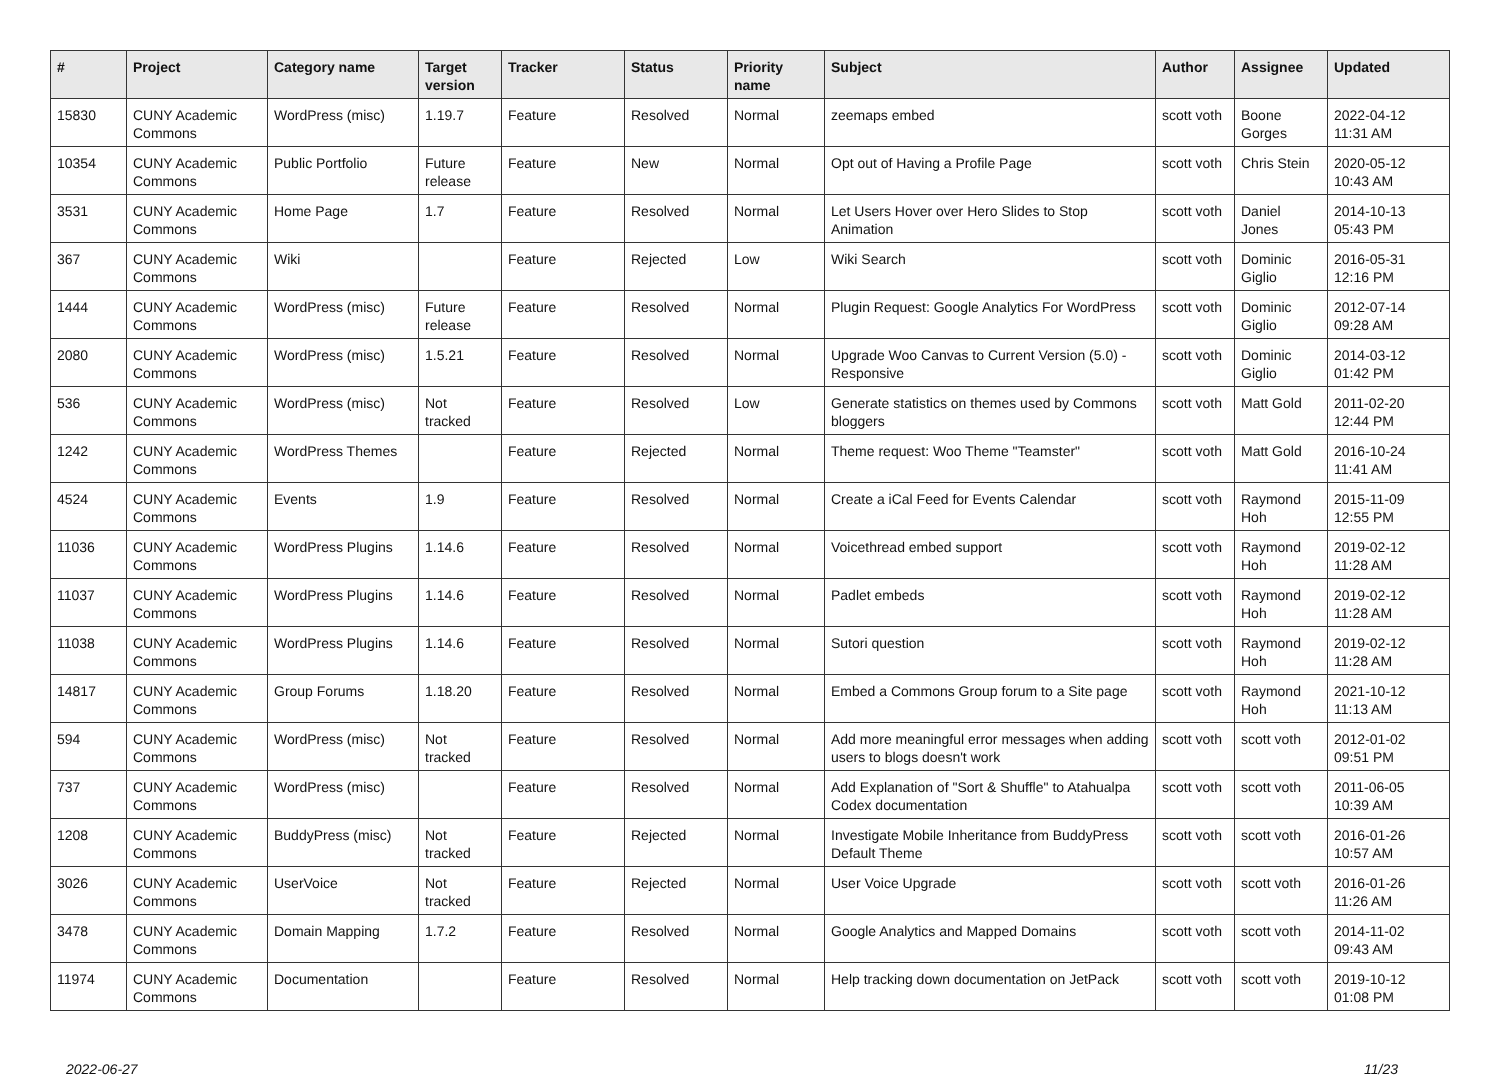| # | Project | Category name | Target version | Tracker | Status | Priority name | Subject | Author | Assignee | Updated |
| --- | --- | --- | --- | --- | --- | --- | --- | --- | --- | --- |
| 15830 | CUNY Academic Commons | WordPress (misc) | 1.19.7 | Feature | Resolved | Normal | zeemaps embed | scott voth | Boone Gorges | 2022-04-12 11:31 AM |
| 10354 | CUNY Academic Commons | Public Portfolio | Future release | Feature | New | Normal | Opt out of Having a Profile Page | scott voth | Chris Stein | 2020-05-12 10:43 AM |
| 3531 | CUNY Academic Commons | Home Page | 1.7 | Feature | Resolved | Normal | Let Users Hover over Hero Slides to Stop Animation | scott voth | Daniel Jones | 2014-10-13 05:43 PM |
| 367 | CUNY Academic Commons | Wiki | | Feature | Rejected | Low | Wiki Search | scott voth | Dominic Giglio | 2016-05-31 12:16 PM |
| 1444 | CUNY Academic Commons | WordPress (misc) | Future release | Feature | Resolved | Normal | Plugin Request: Google Analytics For WordPress | scott voth | Dominic Giglio | 2012-07-14 09:28 AM |
| 2080 | CUNY Academic Commons | WordPress (misc) | 1.5.21 | Feature | Resolved | Normal | Upgrade Woo Canvas to Current Version (5.0) - Responsive | scott voth | Dominic Giglio | 2014-03-12 01:42 PM |
| 536 | CUNY Academic Commons | WordPress (misc) | Not tracked | Feature | Resolved | Low | Generate statistics on themes used by Commons bloggers | scott voth | Matt Gold | 2011-02-20 12:44 PM |
| 1242 | CUNY Academic Commons | WordPress Themes | | Feature | Rejected | Normal | Theme request: Woo Theme "Teamster" | scott voth | Matt Gold | 2016-10-24 11:41 AM |
| 4524 | CUNY Academic Commons | Events | 1.9 | Feature | Resolved | Normal | Create a iCal Feed for Events Calendar | scott voth | Raymond Hoh | 2015-11-09 12:55 PM |
| 11036 | CUNY Academic Commons | WordPress Plugins | 1.14.6 | Feature | Resolved | Normal | Voicethread embed support | scott voth | Raymond Hoh | 2019-02-12 11:28 AM |
| 11037 | CUNY Academic Commons | WordPress Plugins | 1.14.6 | Feature | Resolved | Normal | Padlet embeds | scott voth | Raymond Hoh | 2019-02-12 11:28 AM |
| 11038 | CUNY Academic Commons | WordPress Plugins | 1.14.6 | Feature | Resolved | Normal | Sutori question | scott voth | Raymond Hoh | 2019-02-12 11:28 AM |
| 14817 | CUNY Academic Commons | Group Forums | 1.18.20 | Feature | Resolved | Normal | Embed a Commons Group forum to a Site page | scott voth | Raymond Hoh | 2021-10-12 11:13 AM |
| 594 | CUNY Academic Commons | WordPress (misc) | Not tracked | Feature | Resolved | Normal | Add more meaningful error messages when adding users to blogs doesn't work | scott voth | scott voth | 2012-01-02 09:51 PM |
| 737 | CUNY Academic Commons | WordPress (misc) | | Feature | Resolved | Normal | Add Explanation of "Sort & Shuffle" to Atahualpa Codex documentation | scott voth | scott voth | 2011-06-05 10:39 AM |
| 1208 | CUNY Academic Commons | BuddyPress (misc) | Not tracked | Feature | Rejected | Normal | Investigate Mobile Inheritance from BuddyPress Default Theme | scott voth | scott voth | 2016-01-26 10:57 AM |
| 3026 | CUNY Academic Commons | UserVoice | Not tracked | Feature | Rejected | Normal | User Voice Upgrade | scott voth | scott voth | 2016-01-26 11:26 AM |
| 3478 | CUNY Academic Commons | Domain Mapping | 1.7.2 | Feature | Resolved | Normal | Google Analytics and Mapped Domains | scott voth | scott voth | 2014-11-02 09:43 AM |
| 11974 | CUNY Academic Commons | Documentation | | Feature | Resolved | Normal | Help tracking down documentation on JetPack | scott voth | scott voth | 2019-10-12 01:08 PM |
2022-06-27 11/23